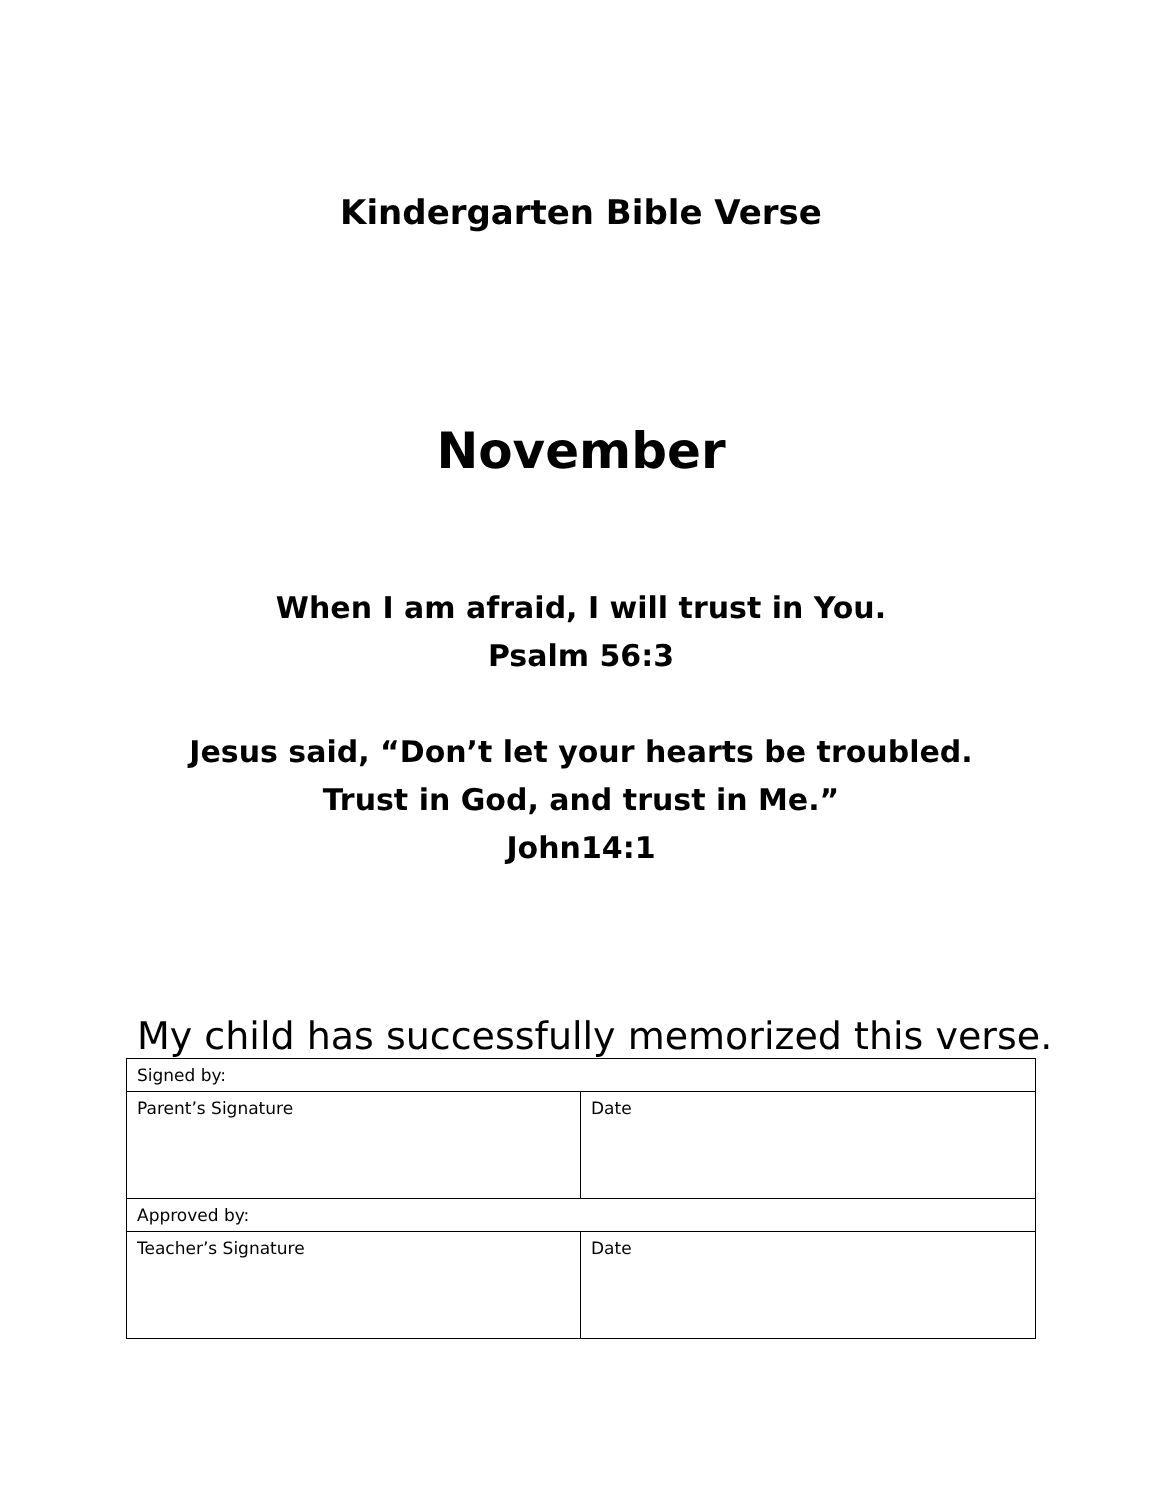Kindergarten Bible Verse
November
When I am afraid, I will trust in You.
Psalm 56:3
Jesus said, “Don’t let your hearts be troubled.
Trust in God, and trust in Me.”
John14:1
My child has successfully memorized this verse.
| Signed by: | |
| Parent’s Signature | Date |
| Approved by: | |
| Teacher’s Signature | Date |